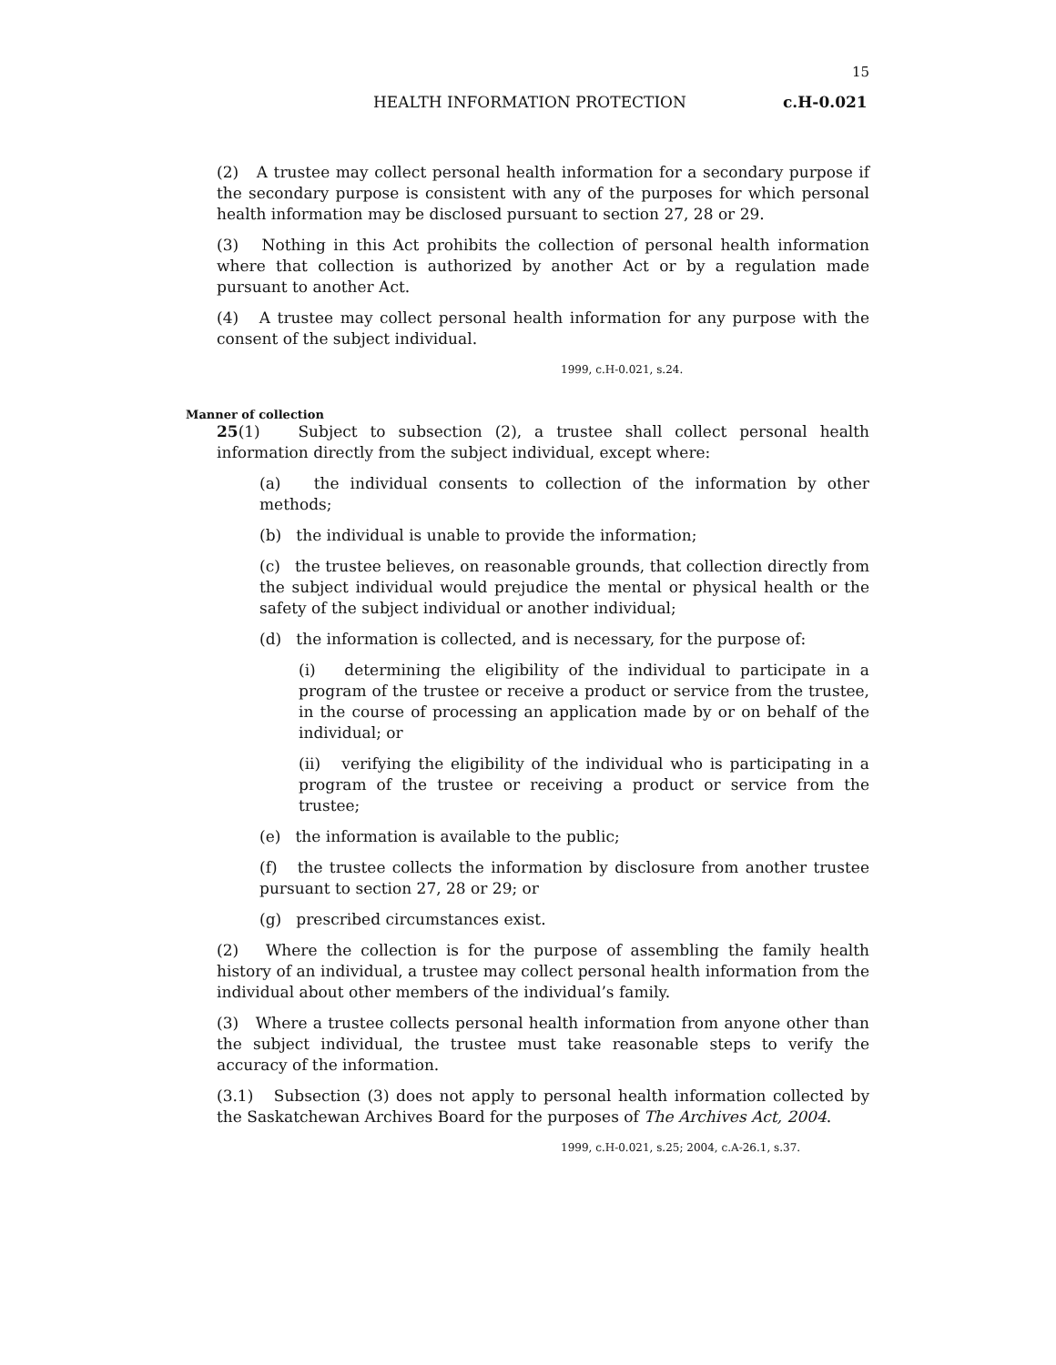15
HEALTH INFORMATION PROTECTION c.H-0.021
(2) A trustee may collect personal health information for a secondary purpose if the secondary purpose is consistent with any of the purposes for which personal health information may be disclosed pursuant to section 27, 28 or 29.
(3) Nothing in this Act prohibits the collection of personal health information where that collection is authorized by another Act or by a regulation made pursuant to another Act.
(4) A trustee may collect personal health information for any purpose with the consent of the subject individual.
1999, c.H-0.021, s.24.
Manner of collection
25(1) Subject to subsection (2), a trustee shall collect personal health information directly from the subject individual, except where:
(a) the individual consents to collection of the information by other methods;
(b) the individual is unable to provide the information;
(c) the trustee believes, on reasonable grounds, that collection directly from the subject individual would prejudice the mental or physical health or the safety of the subject individual or another individual;
(d) the information is collected, and is necessary, for the purpose of:
(i) determining the eligibility of the individual to participate in a program of the trustee or receive a product or service from the trustee, in the course of processing an application made by or on behalf of the individual; or
(ii) verifying the eligibility of the individual who is participating in a program of the trustee or receiving a product or service from the trustee;
(e) the information is available to the public;
(f) the trustee collects the information by disclosure from another trustee pursuant to section 27, 28 or 29; or
(g) prescribed circumstances exist.
(2) Where the collection is for the purpose of assembling the family health history of an individual, a trustee may collect personal health information from the individual about other members of the individual’s family.
(3) Where a trustee collects personal health information from anyone other than the subject individual, the trustee must take reasonable steps to verify the accuracy of the information.
(3.1) Subsection (3) does not apply to personal health information collected by the Saskatchewan Archives Board for the purposes of The Archives Act, 2004.
1999, c.H-0.021, s.25; 2004, c.A-26.1, s.37.